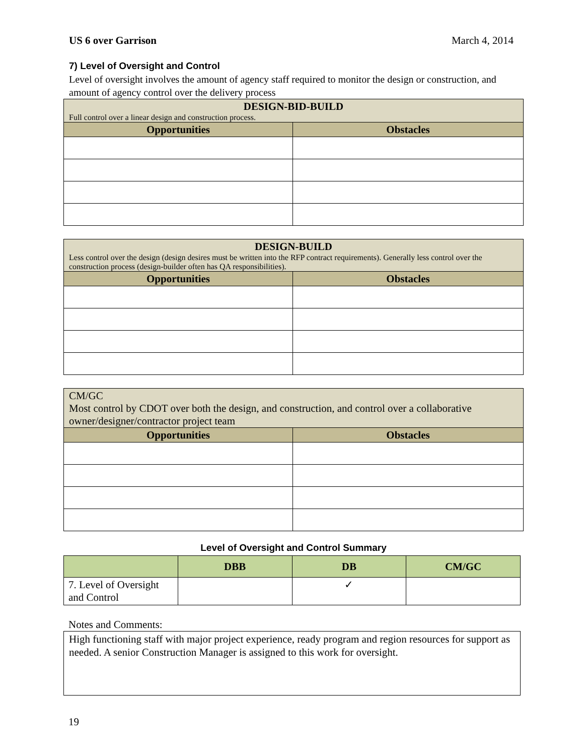US 6 over Garrison March 4, 2014
7) Level of Oversight and Control
Level of oversight involves the amount of agency staff required to monitor the design or construction, and amount of agency control over the delivery process
| DESIGN-BID-BUILD Full control over a linear design and construction process. | |
| --- | --- |
| Opportunities | Obstacles |
| DESIGN-BUILD Less control over the design (design desires must be written into the RFP contract requirements). Generally less control over the construction process (design-builder often has QA responsibilities). | |
| --- | --- |
| Opportunities | Obstacles |
| CM/GC Most control by CDOT over both the design, and construction, and control over a collaborative owner/designer/contractor project team | |
| Opportunities | Obstacles |
Level of Oversight and Control Summary
| | DBB | DB | CM/GC |
| --- | --- | --- | --- |
| 7. Level of Oversight and Control | | ✓ | |
Notes and Comments:
High functioning staff with major project experience, ready program and region resources for support as needed. A senior Construction Manager is assigned to this work for oversight.
19